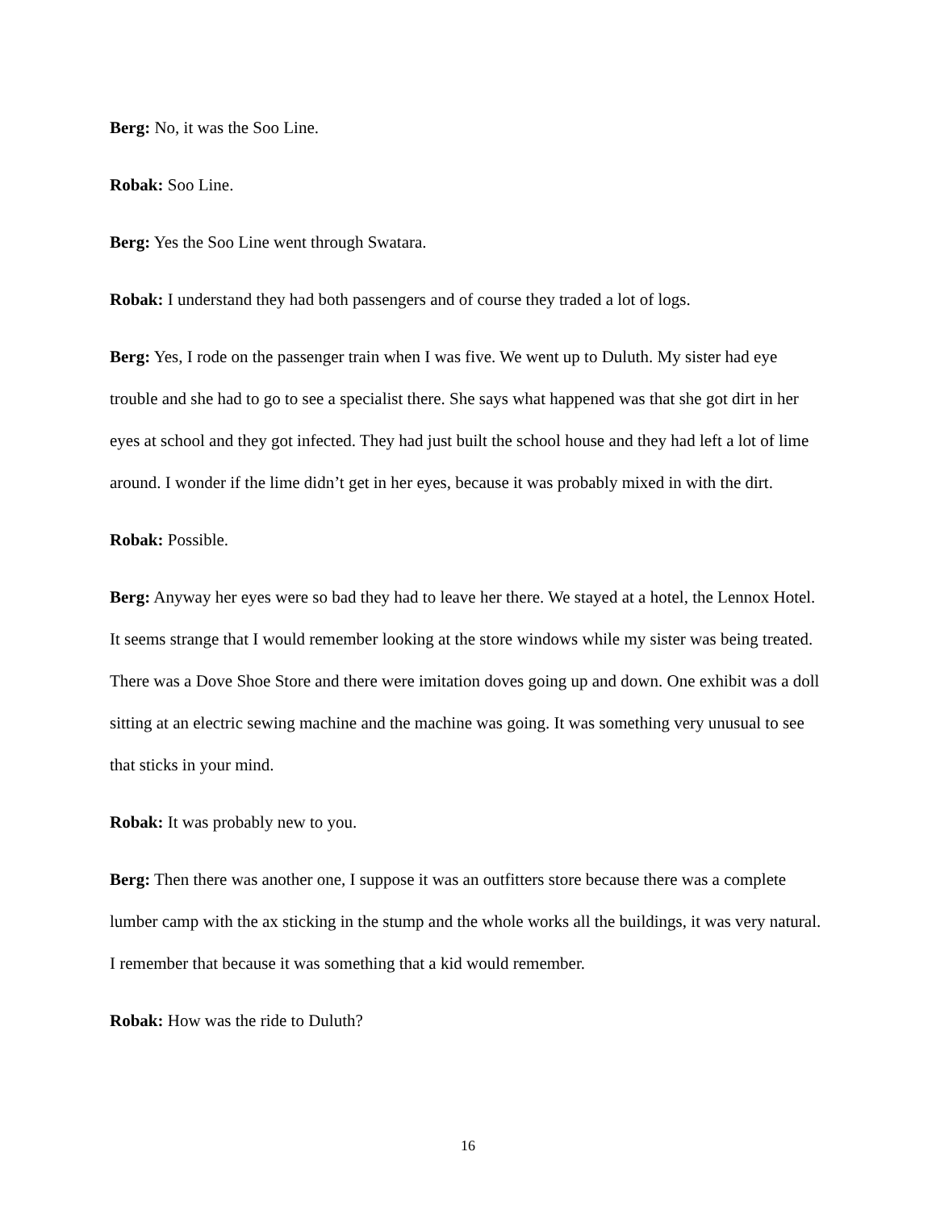Berg: No, it was the Soo Line.
Robak: Soo Line.
Berg: Yes the Soo Line went through Swatara.
Robak: I understand they had both passengers and of course they traded a lot of logs.
Berg: Yes, I rode on the passenger train when I was five. We went up to Duluth. My sister had eye trouble and she had to go to see a specialist there. She says what happened was that she got dirt in her eyes at school and they got infected. They had just built the school house and they had left a lot of lime around. I wonder if the lime didn’t get in her eyes, because it was probably mixed in with the dirt.
Robak: Possible.
Berg: Anyway her eyes were so bad they had to leave her there. We stayed at a hotel, the Lennox Hotel. It seems strange that I would remember looking at the store windows while my sister was being treated. There was a Dove Shoe Store and there were imitation doves going up and down. One exhibit was a doll sitting at an electric sewing machine and the machine was going. It was something very unusual to see that sticks in your mind.
Robak: It was probably new to you.
Berg: Then there was another one, I suppose it was an outfitters store because there was a complete lumber camp with the ax sticking in the stump and the whole works all the buildings, it was very natural. I remember that because it was something that a kid would remember.
Robak: How was the ride to Duluth?
16